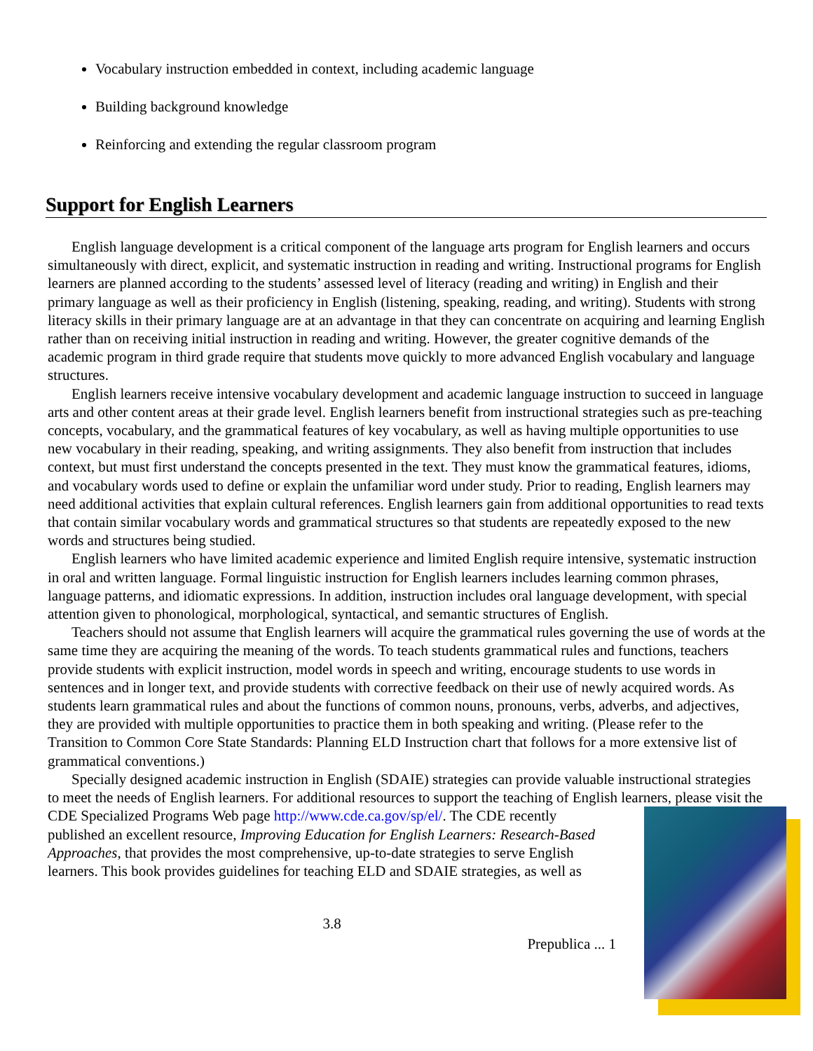Vocabulary instruction embedded in context, including academic language
Building background knowledge
Reinforcing and extending the regular classroom program
Support for English Learners
English language development is a critical component of the language arts program for English learners and occurs simultaneously with direct, explicit, and systematic instruction in reading and writing. Instructional programs for English learners are planned according to the students’ assessed level of literacy (reading and writing) in English and their primary language as well as their proficiency in English (listening, speaking, reading, and writing). Students with strong literacy skills in their primary language are at an advantage in that they can concentrate on acquiring and learning English rather than on receiving initial instruction in reading and writing. However, the greater cognitive demands of the academic program in third grade require that students move quickly to more advanced English vocabulary and language structures.
English learners receive intensive vocabulary development and academic language instruction to succeed in language arts and other content areas at their grade level. English learners benefit from instructional strategies such as pre-teaching concepts, vocabulary, and the grammatical features of key vocabulary, as well as having multiple opportunities to use new vocabulary in their reading, speaking, and writing assignments. They also benefit from instruction that includes context, but must first understand the concepts presented in the text. They must know the grammatical features, idioms, and vocabulary words used to define or explain the unfamiliar word under study. Prior to reading, English learners may need additional activities that explain cultural references. English learners gain from additional opportunities to read texts that contain similar vocabulary words and grammatical structures so that students are repeatedly exposed to the new words and structures being studied.
English learners who have limited academic experience and limited English require intensive, systematic instruction in oral and written language. Formal linguistic instruction for English learners includes learning common phrases, language patterns, and idiomatic expressions. In addition, instruction includes oral language development, with special attention given to phonological, morphological, syntactical, and semantic structures of English.
Teachers should not assume that English learners will acquire the grammatical rules governing the use of words at the same time they are acquiring the meaning of the words. To teach students grammatical rules and functions, teachers provide students with explicit instruction, model words in speech and writing, encourage students to use words in sentences and in longer text, and provide students with corrective feedback on their use of newly acquired words. As students learn grammatical rules and about the functions of common nouns, pronouns, verbs, adverbs, and adjectives, they are provided with multiple opportunities to practice them in both speaking and writing. (Please refer to the Transition to Common Core State Standards: Planning ELD Instruction chart that follows for a more extensive list of grammatical conventions.)
Specially designed academic instruction in English (SDAIE) strategies can provide valuable instructional strategies to meet the needs of English learners. For additional resources to support the teaching of English learners, please visit the CDE Specialized Programs Web page http://www.cde.ca.gov/sp/el/. The CDE recently published an excellent resource, Improving Education for English Learners: Research-Based Approaches, that provides the most comprehensive, up-to-date strategies to serve English learners. This book provides guidelines for teaching ELD and SDAIE strategies, as well as
3.8
Prepublica ... 1